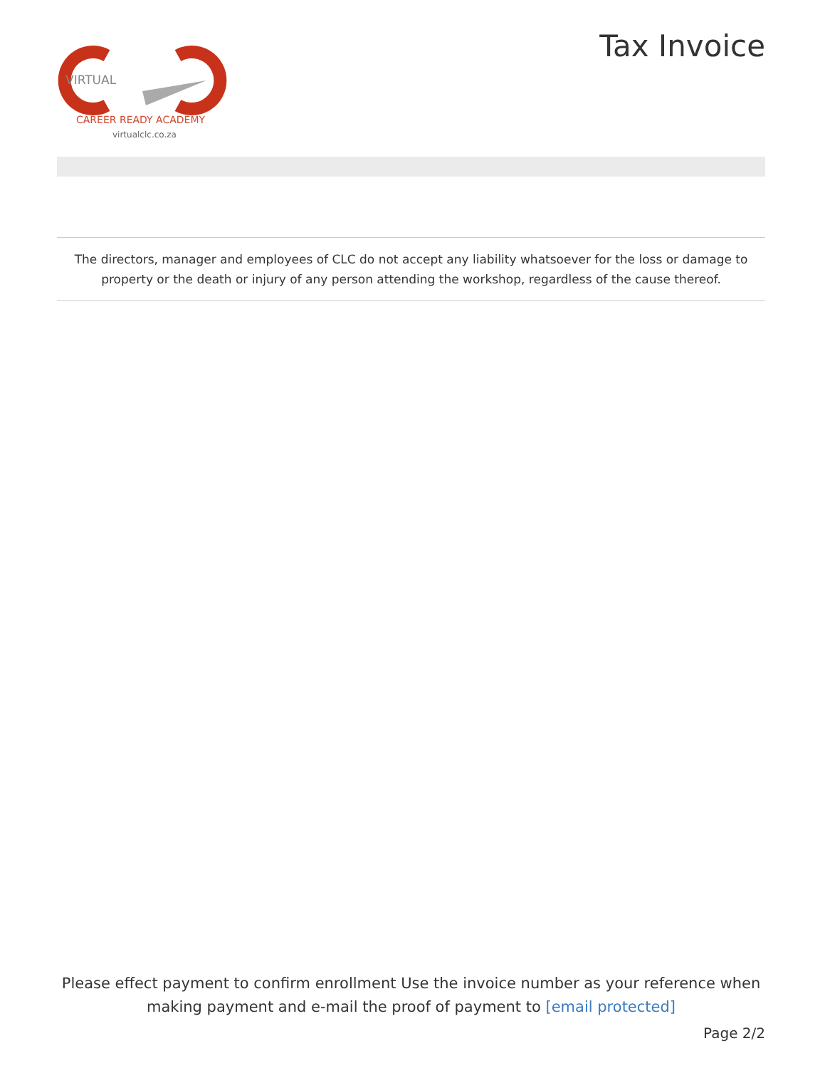VIRTUAL
CAREER READY ACADEMY
virtualclc.co.za
Tax Invoice
The directors, manager and employees of CLC do not accept any liability whatsoever for the loss or damage to property or the death or injury of any person attending the workshop, regardless of the cause thereof.
Please effect payment to confirm enrollment Use the invoice number as your reference when making payment and e-mail the proof of payment to [email protected]
Page 2/2